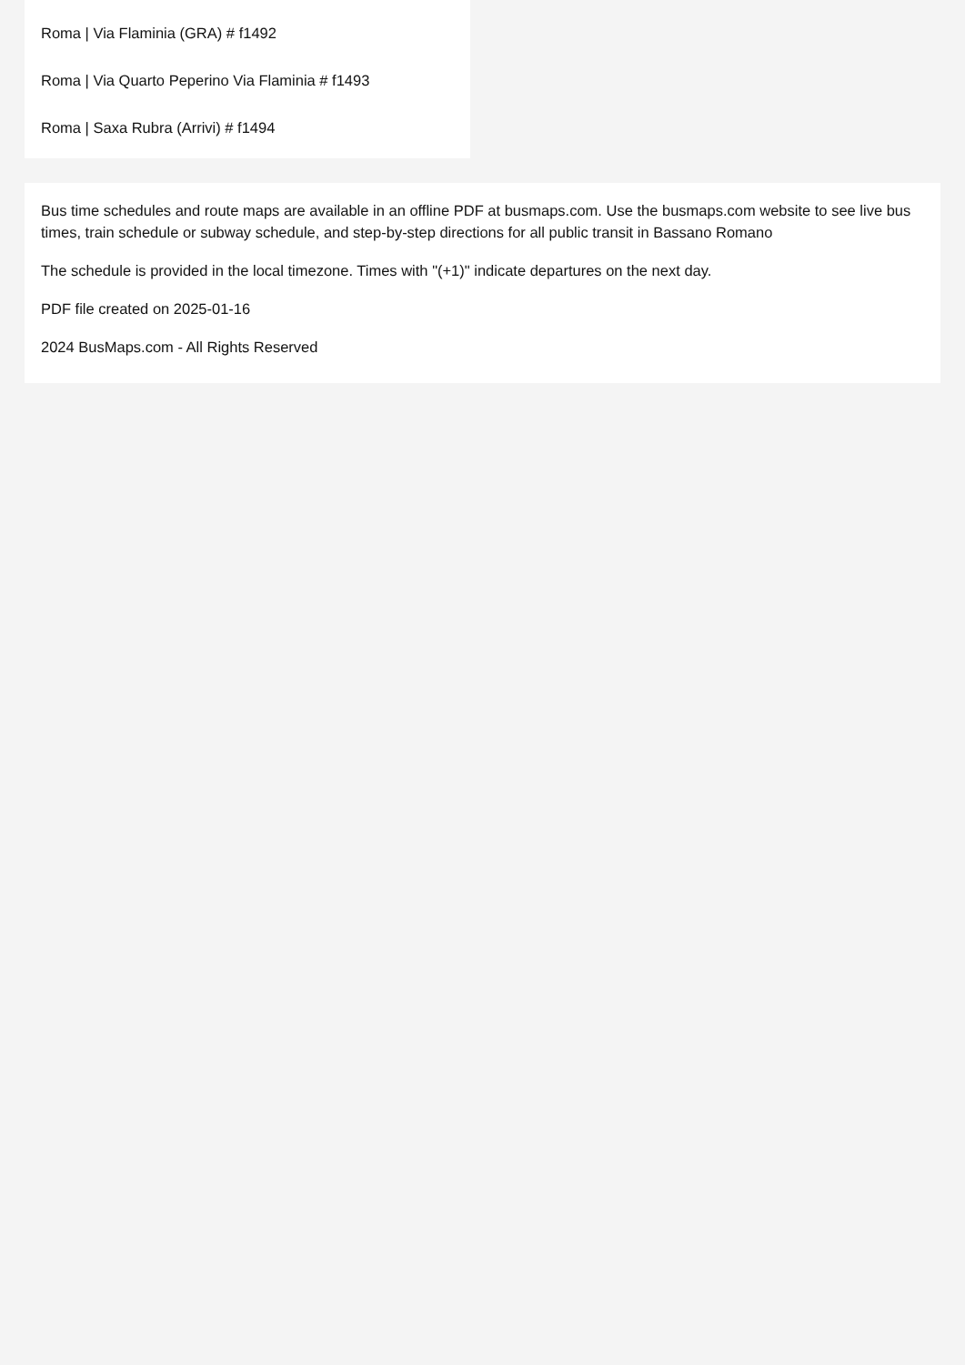Roma | Via Flaminia (GRA) # f1492
Roma | Via Quarto Peperino Via Flaminia # f1493
Roma | Saxa Rubra (Arrivi) # f1494
Bus time schedules and route maps are available in an offline PDF at busmaps.com. Use the busmaps.com website to see live bus times, train schedule or subway schedule, and step-by-step directions for all public transit in Bassano Romano
The schedule is provided in the local timezone. Times with "(+1)" indicate departures on the next day.
PDF file created on 2025-01-16
2024 BusMaps.com - All Rights Reserved